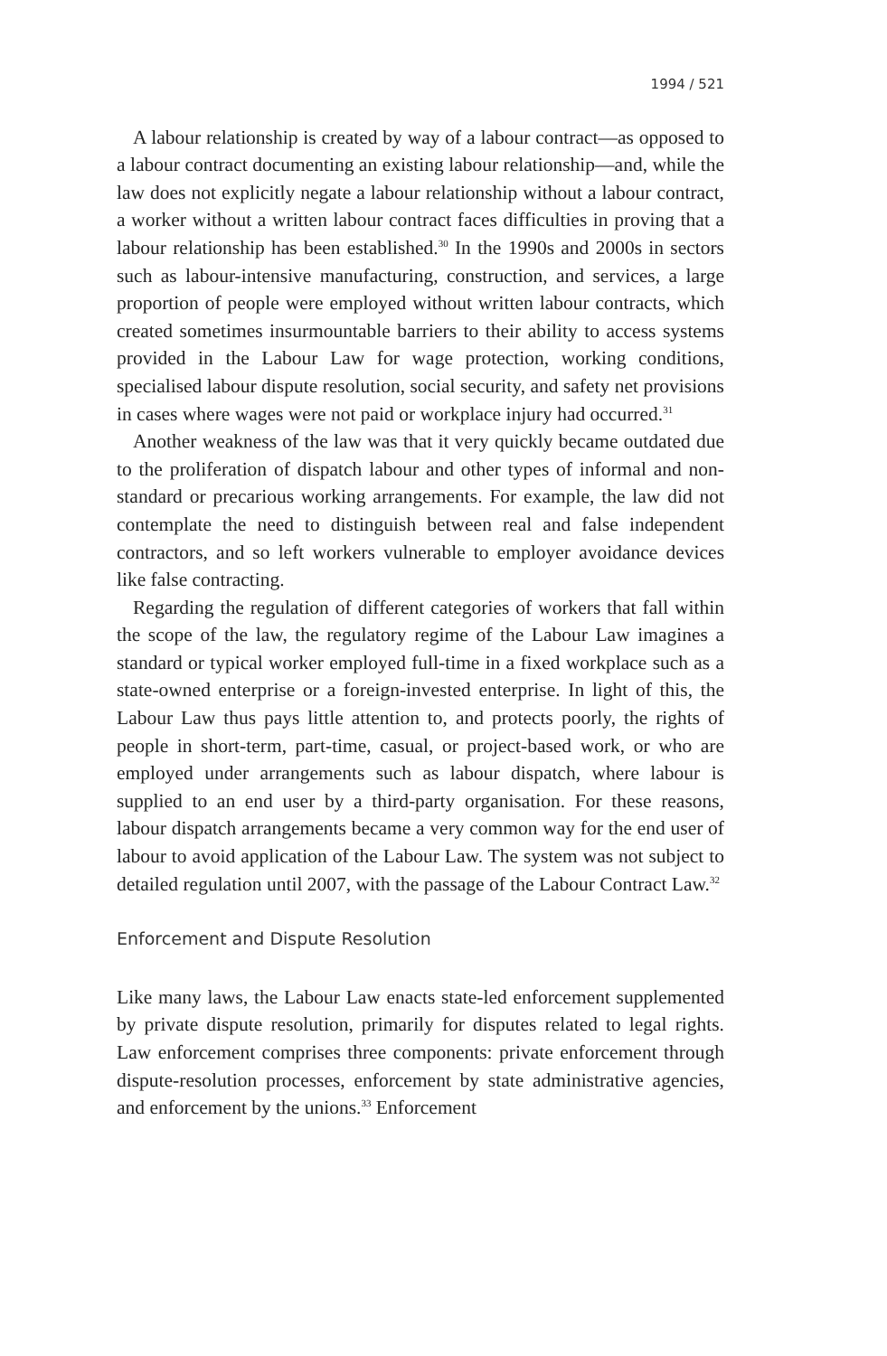1994 / 521
A labour relationship is created by way of a labour contract—as opposed to a labour contract documenting an existing labour relationship—and, while the law does not explicitly negate a labour relationship without a labour contract, a worker without a written labour contract faces difficulties in proving that a labour relationship has been established.<sup>30</sup> In the 1990s and 2000s in sectors such as labour-intensive manufacturing, construction, and services, a large proportion of people were employed without written labour contracts, which created sometimes insurmountable barriers to their ability to access systems provided in the Labour Law for wage protection, working conditions, specialised labour dispute resolution, social security, and safety net provisions in cases where wages were not paid or workplace injury had occurred.<sup>31</sup>
Another weakness of the law was that it very quickly became outdated due to the proliferation of dispatch labour and other types of informal and non-standard or precarious working arrangements. For example, the law did not contemplate the need to distinguish between real and false independent contractors, and so left workers vulnerable to employer avoidance devices like false contracting.
Regarding the regulation of different categories of workers that fall within the scope of the law, the regulatory regime of the Labour Law imagines a standard or typical worker employed full-time in a fixed workplace such as a state-owned enterprise or a foreign-invested enterprise. In light of this, the Labour Law thus pays little attention to, and protects poorly, the rights of people in short-term, part-time, casual, or project-based work, or who are employed under arrangements such as labour dispatch, where labour is supplied to an end user by a third-party organisation. For these reasons, labour dispatch arrangements became a very common way for the end user of labour to avoid application of the Labour Law. The system was not subject to detailed regulation until 2007, with the passage of the Labour Contract Law.<sup>32</sup>
Enforcement and Dispute Resolution
Like many laws, the Labour Law enacts state-led enforcement supplemented by private dispute resolution, primarily for disputes related to legal rights. Law enforcement comprises three components: private enforcement through dispute-resolution processes, enforcement by state administrative agencies, and enforcement by the unions.<sup>33</sup> Enforcement